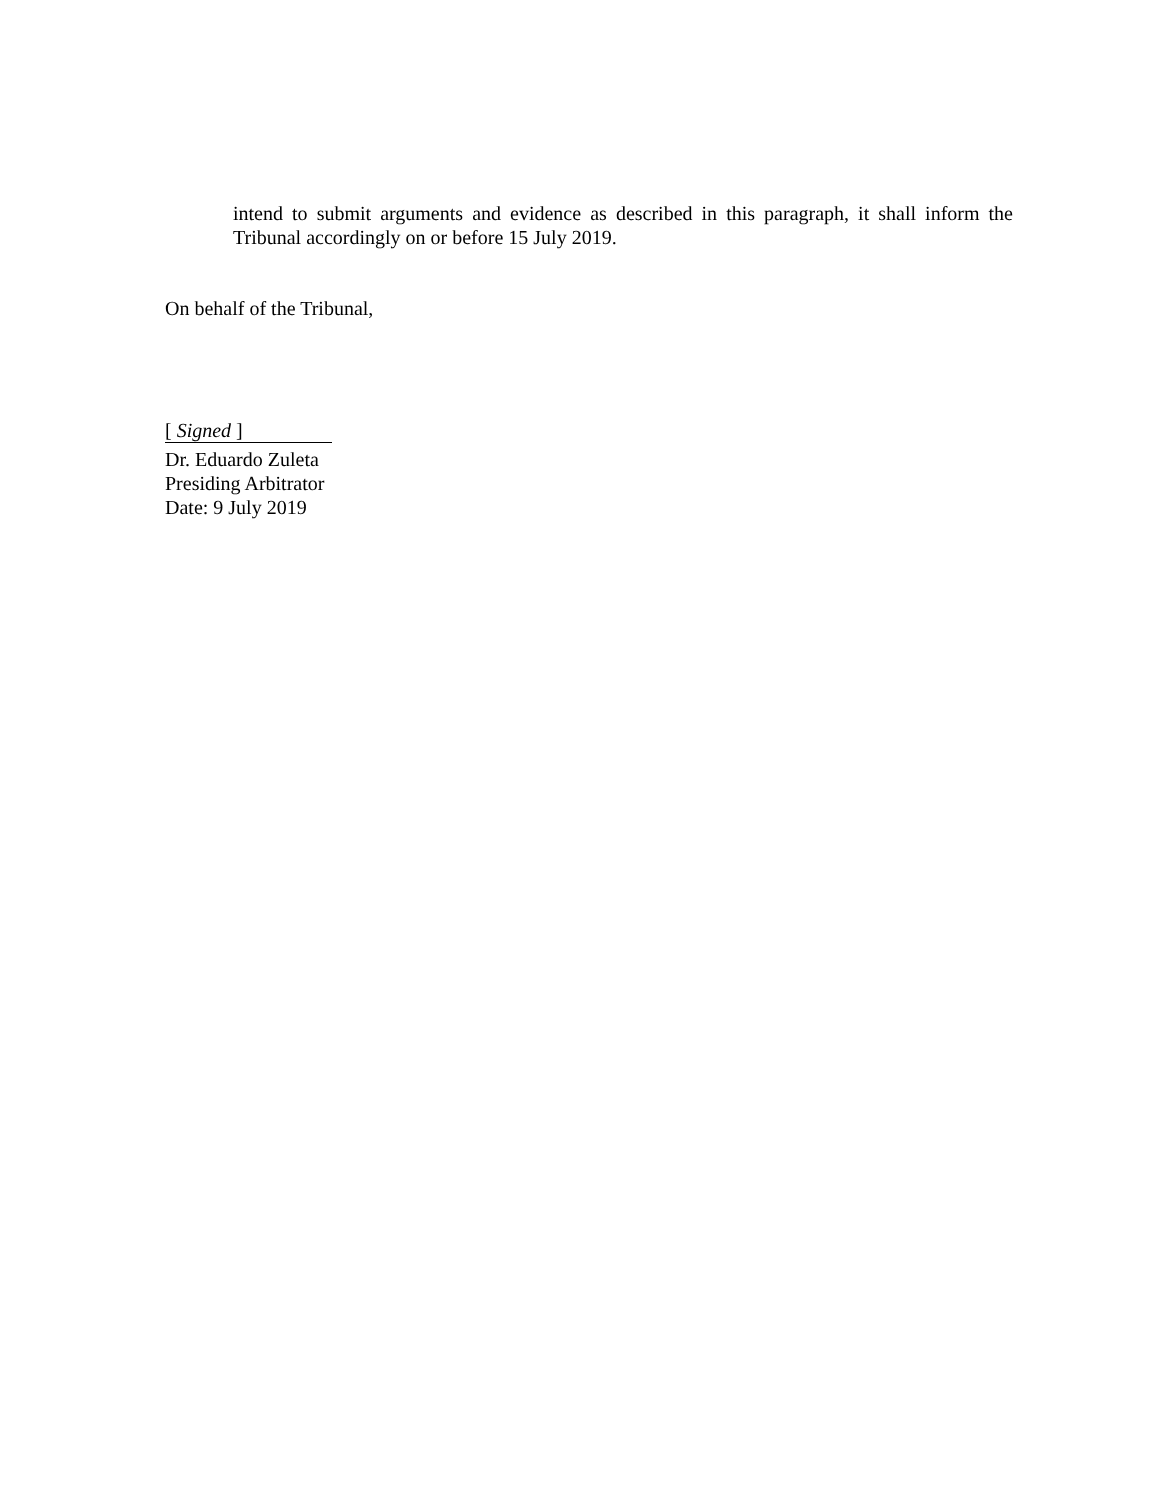intend to submit arguments and evidence as described in this paragraph, it shall inform the Tribunal accordingly on or before 15 July 2019.
On behalf of the Tribunal,
[ Signed ]
Dr. Eduardo Zuleta
Presiding Arbitrator
Date: 9 July 2019